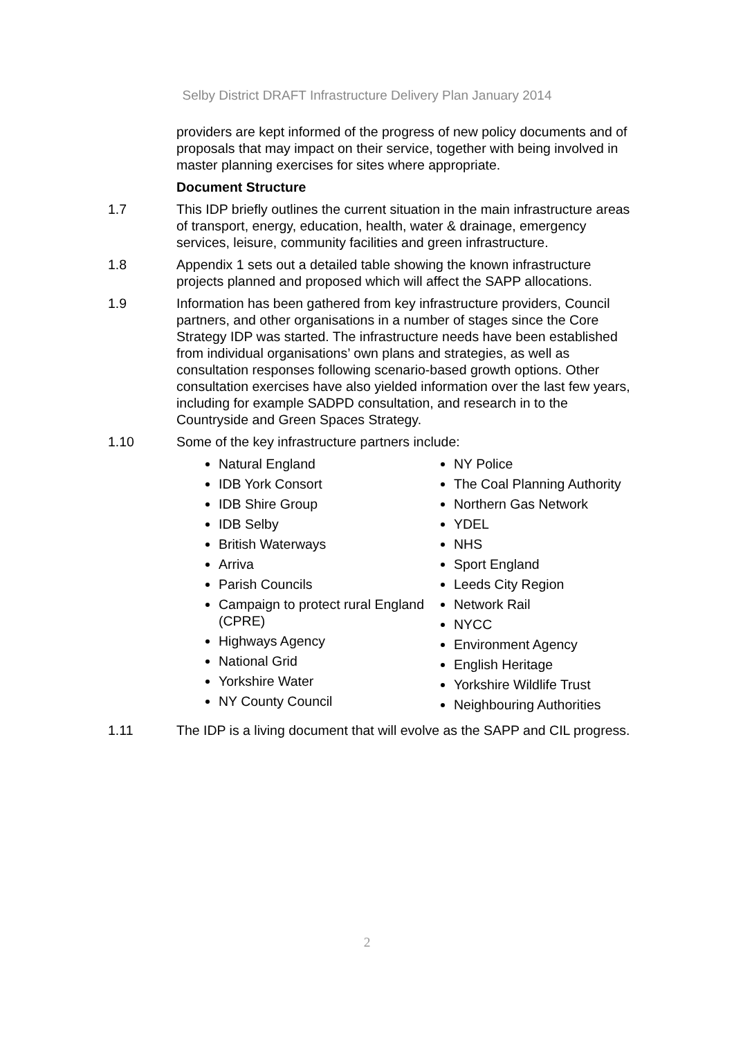Selby District DRAFT Infrastructure Delivery Plan January 2014
providers are kept informed of the progress of new policy documents and of proposals that may impact on their service, together with being involved in master planning exercises for sites where appropriate.
Document Structure
1.7 This IDP briefly outlines the current situation in the main infrastructure areas of transport, energy, education, health, water & drainage, emergency services, leisure, community facilities and green infrastructure.
1.8 Appendix 1 sets out a detailed table showing the known infrastructure projects planned and proposed which will affect the SAPP allocations.
1.9 Information has been gathered from key infrastructure providers, Council partners, and other organisations in a number of stages since the Core Strategy IDP was started. The infrastructure needs have been established from individual organisations’ own plans and strategies, as well as consultation responses following scenario-based growth options. Other consultation exercises have also yielded information over the last few years, including for example SADPD consultation, and research in to the Countryside and Green Spaces Strategy.
1.10 Some of the key infrastructure partners include:
Natural England
IDB York Consort
IDB Shire Group
IDB Selby
British Waterways
Arriva
Parish Councils
Campaign to protect rural England (CPRE)
Highways Agency
National Grid
Yorkshire Water
NY County Council
NY Police
The Coal Planning Authority
Northern Gas Network
YDEL
NHS
Sport England
Leeds City Region
Network Rail
NYCC
Environment Agency
English Heritage
Yorkshire Wildlife Trust
Neighbouring Authorities
1.11 The IDP is a living document that will evolve as the SAPP and CIL progress.
2